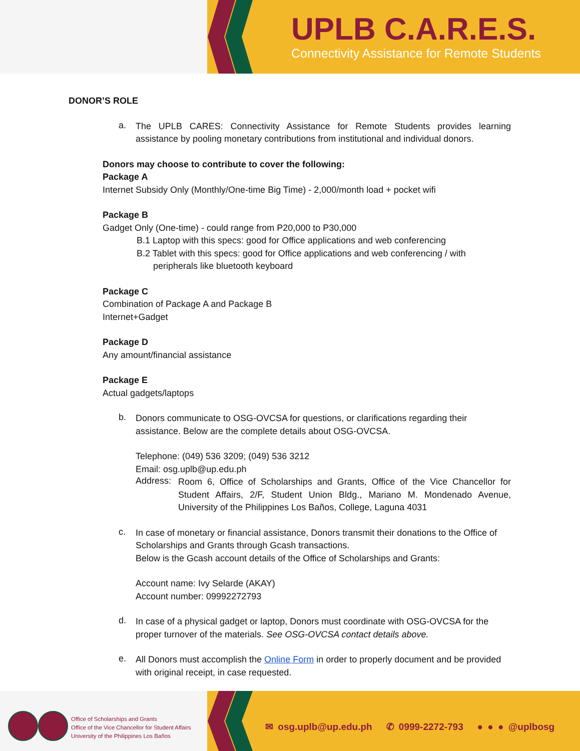UPLB C.A.R.E.S.
Connectivity Assistance for Remote Students
DONOR’S ROLE
a.
The UPLB CARES: Connectivity Assistance for Remote Students provides learning assistance by pooling monetary contributions from institutional and individual donors.
Donors may choose to contribute to cover the following:
Package A
Internet Subsidy Only (Monthly/One-time Big Time) - 2,000/month load + pocket wifi
Package B
Gadget Only (One-time) - could range from P20,000 to P30,000
B.1 Laptop with this specs: good for Office applications and web conferencing
B.2 Tablet with this specs: good for Office applications and web conferencing / with
peripherals like bluetooth keyboard
Package C
Combination of Package A and Package B
Internet+Gadget
Package D
Any amount/financial assistance
Package E
Actual gadgets/laptops
b.
Donors communicate to OSG-OVCSA for questions, or clarifications regarding their assistance. Below are the complete details about OSG-OVCSA.
Telephone: (049) 536 3209; (049) 536 3212
Email: osg.uplb@up.edu.ph
Address:
Room 6, Office of Scholarships and Grants, Office of the Vice Chancellor for Student Affairs, 2/F, Student Union Bldg., Mariano M. Mondenado Avenue, University of the Philippines Los Baños, College, Laguna 4031
c.
In case of monetary or financial assistance, Donors transmit their donations to the Office of Scholarships and Grants through Gcash transactions.
Below is the Gcash account details of the Office of Scholarships and Grants:
Account name: Ivy Selarde (AKAY)
Account number: 09992272793
d.
In case of a physical gadget or laptop, Donors must coordinate with OSG-OVCSA for the proper turnover of the materials. See OSG-OVCSA contact details above.
e.
All Donors must accomplish the Online Form in order to properly document and be provided with original receipt, in case requested.
Office of Scholarships and Grants
Office of the Vice Chancellor for Student Affairs
University of the Philippines Los Baños
✉ osg.uplb@up.edu.ph ✆ 0999-2272-793 ● ● ● @uplbosg